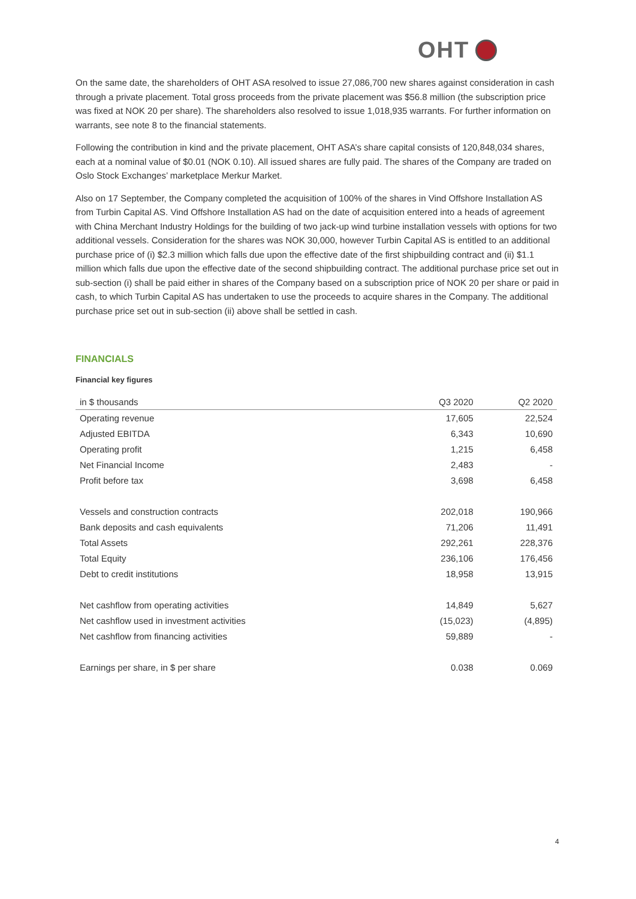OHT
On the same date, the shareholders of OHT ASA resolved to issue 27,086,700 new shares against consideration in cash through a private placement. Total gross proceeds from the private placement was $56.8 million (the subscription price was fixed at NOK 20 per share). The shareholders also resolved to issue 1,018,935 warrants. For further information on warrants, see note 8 to the financial statements.
Following the contribution in kind and the private placement, OHT ASA’s share capital consists of 120,848,034 shares, each at a nominal value of $0.01 (NOK 0.10). All issued shares are fully paid. The shares of the Company are traded on Oslo Stock Exchanges’ marketplace Merkur Market.
Also on 17 September, the Company completed the acquisition of 100% of the shares in Vind Offshore Installation AS from Turbin Capital AS. Vind Offshore Installation AS had on the date of acquisition entered into a heads of agreement with China Merchant Industry Holdings for the building of two jack-up wind turbine installation vessels with options for two additional vessels. Consideration for the shares was NOK 30,000, however Turbin Capital AS is entitled to an additional purchase price of (i) $2.3 million which falls due upon the effective date of the first shipbuilding contract and (ii) $1.1 million which falls due upon the effective date of the second shipbuilding contract. The additional purchase price set out in sub-section (i) shall be paid either in shares of the Company based on a subscription price of NOK 20 per share or paid in cash, to which Turbin Capital AS has undertaken to use the proceeds to acquire shares in the Company. The additional purchase price set out in sub-section (ii) above shall be settled in cash.
FINANCIALS
Financial key figures
| in $ thousands | Q3 2020 | Q2 2020 |
| --- | --- | --- |
| Operating revenue | 17,605 | 22,524 |
| Adjusted EBITDA | 6,343 | 10,690 |
| Operating profit | 1,215 | 6,458 |
| Net Financial Income | 2,483 | - |
| Profit before tax | 3,698 | 6,458 |
| Vessels and construction contracts | 202,018 | 190,966 |
| Bank deposits and cash equivalents | 71,206 | 11,491 |
| Total Assets | 292,261 | 228,376 |
| Total Equity | 236,106 | 176,456 |
| Debt to credit institutions | 18,958 | 13,915 |
| Net cashflow from operating activities | 14,849 | 5,627 |
| Net cashflow used in investment activities | (15,023) | (4,895) |
| Net cashflow from financing activities | 59,889 | - |
| Earnings per share, in $ per share | 0.038 | 0.069 |
4